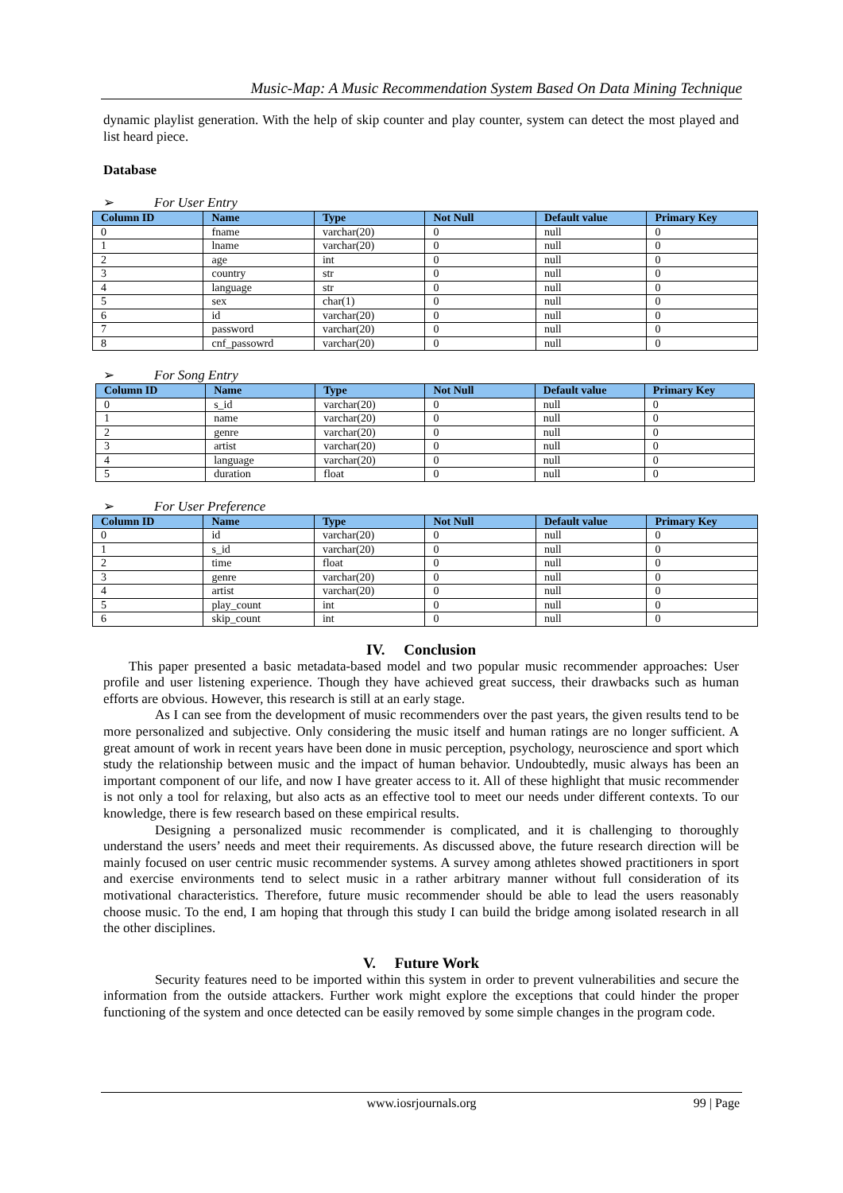Music-Map: A Music Recommendation System Based On Data Mining Technique
dynamic playlist generation. With the help of skip counter and play counter, system can detect the most played and list heard piece.
Database
➢ For User Entry
| Column ID | Name | Type | Not Null | Default value | Primary Key |
| --- | --- | --- | --- | --- | --- |
| 0 | fname | varchar(20) | 0 | null | 0 |
| 1 | lname | varchar(20) | 0 | null | 0 |
| 2 | age | int | 0 | null | 0 |
| 3 | country | str | 0 | null | 0 |
| 4 | language | str | 0 | null | 0 |
| 5 | sex | char(1) | 0 | null | 0 |
| 6 | id | varchar(20) | 0 | null | 0 |
| 7 | password | varchar(20) | 0 | null | 0 |
| 8 | cnf_passowrd | varchar(20) | 0 | null | 0 |
➢ For Song Entry
| Column ID | Name | Type | Not Null | Default value | Primary Key |
| --- | --- | --- | --- | --- | --- |
| 0 | s_id | varchar(20) | 0 | null | 0 |
| 1 | name | varchar(20) | 0 | null | 0 |
| 2 | genre | varchar(20) | 0 | null | 0 |
| 3 | artist | varchar(20) | 0 | null | 0 |
| 4 | language | varchar(20) | 0 | null | 0 |
| 5 | duration | float | 0 | null | 0 |
➢ For User Preference
| Column ID | Name | Type | Not Null | Default value | Primary Key |
| --- | --- | --- | --- | --- | --- |
| 0 | id | varchar(20) | 0 | null | 0 |
| 1 | s_id | varchar(20) | 0 | null | 0 |
| 2 | time | float | 0 | null | 0 |
| 3 | genre | varchar(20) | 0 | null | 0 |
| 4 | artist | varchar(20) | 0 | null | 0 |
| 5 | play_count | int | 0 | null | 0 |
| 6 | skip_count | int | 0 | null | 0 |
IV. Conclusion
This paper presented a basic metadata-based model and two popular music recommender approaches: User profile and user listening experience. Though they have achieved great success, their drawbacks such as human efforts are obvious. However, this research is still at an early stage.
As I can see from the development of music recommenders over the past years, the given results tend to be more personalized and subjective. Only considering the music itself and human ratings are no longer sufficient. A great amount of work in recent years have been done in music perception, psychology, neuroscience and sport which study the relationship between music and the impact of human behavior. Undoubtedly, music always has been an important component of our life, and now I have greater access to it. All of these highlight that music recommender is not only a tool for relaxing, but also acts as an effective tool to meet our needs under different contexts. To our knowledge, there is few research based on these empirical results.
Designing a personalized music recommender is complicated, and it is challenging to thoroughly understand the users’ needs and meet their requirements. As discussed above, the future research direction will be mainly focused on user centric music recommender systems. A survey among athletes showed practitioners in sport and exercise environments tend to select music in a rather arbitrary manner without full consideration of its motivational characteristics. Therefore, future music recommender should be able to lead the users reasonably choose music. To the end, I am hoping that through this study I can build the bridge among isolated research in all the other disciplines.
V. Future Work
Security features need to be imported within this system in order to prevent vulnerabilities and secure the information from the outside attackers. Further work might explore the exceptions that could hinder the proper functioning of the system and once detected can be easily removed by some simple changes in the program code.
www.iosrjournals.org 99 | Page